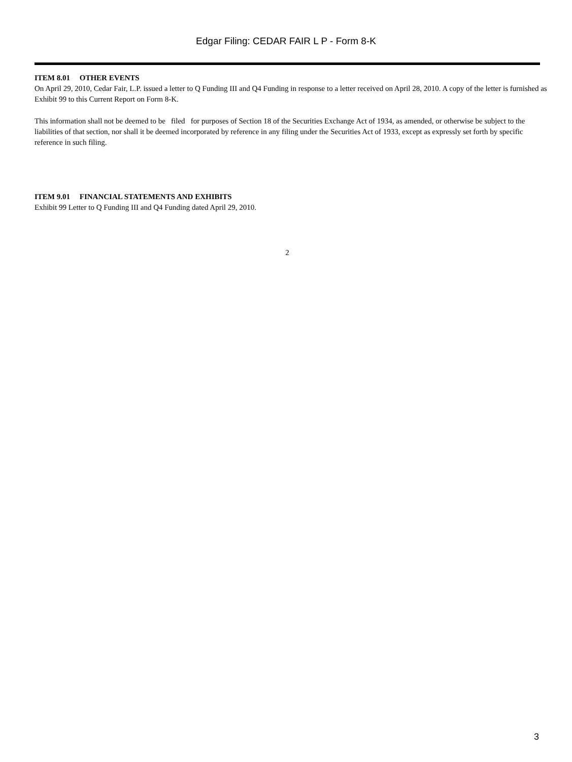Edgar Filing: CEDAR FAIR L P - Form 8-K
ITEM 8.01 OTHER EVENTS
On April 29, 2010, Cedar Fair, L.P. issued a letter to Q Funding III and Q4 Funding in response to a letter received on April 28, 2010. A copy of the letter is furnished as Exhibit 99 to this Current Report on Form 8-K.
This information shall not be deemed to be filed for purposes of Section 18 of the Securities Exchange Act of 1934, as amended, or otherwise be subject to the liabilities of that section, nor shall it be deemed incorporated by reference in any filing under the Securities Act of 1933, except as expressly set forth by specific reference in such filing.
ITEM 9.01 FINANCIAL STATEMENTS AND EXHIBITS
Exhibit 99 Letter to Q Funding III and Q4 Funding dated April 29, 2010.
2
3